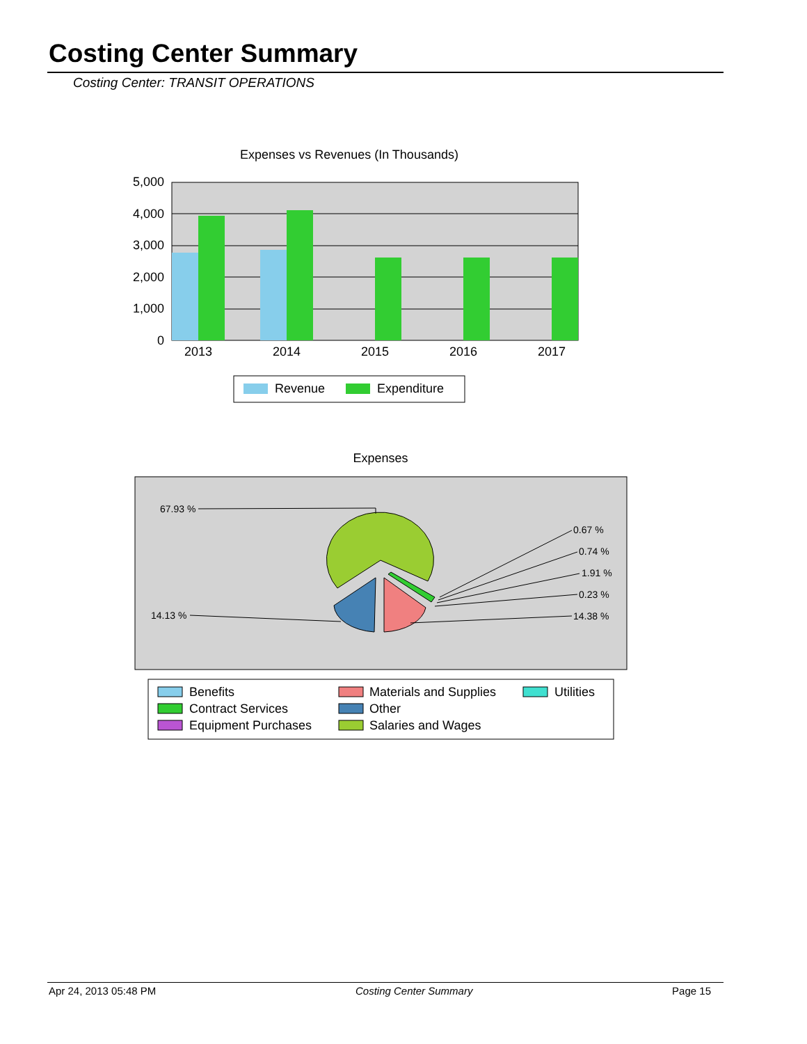Costing Center Summary
Costing Center: TRANSIT OPERATIONS
Expenses vs Revenues (In Thousands)
5,000
4,000
3,000
2,000
1,000
0
2013
2014
2015
2016
2017
Revenue
Expenditure
Expenses
67.93 %
0.67 %
0.74 %
1.91 %
0.23 %
14.38 %
14.13 %
Benefits
Contract Services
Equipment Purchases
Materials and Supplies
Other
Salaries and Wages
Utilities
Apr 24, 2013 05:48 PM Costing Center Summary Page 15